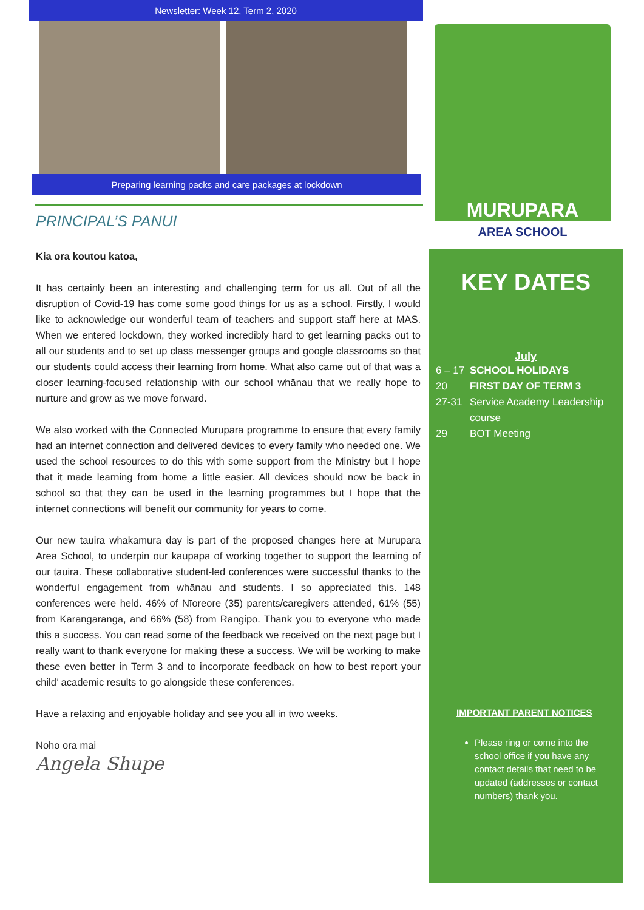Newsletter: Week 12, Term 2, 2020
Preparing learning packs and care packages at lockdown
PRINCIPAL’S PANUI
Kia ora koutou katoa,
It has certainly been an interesting and challenging term for us all. Out of all the disruption of Covid-19 has come some good things for us as a school. Firstly, I would like to acknowledge our wonderful team of teachers and support staff here at MAS. When we entered lockdown, they worked incredibly hard to get learning packs out to all our students and to set up class messenger groups and google classrooms so that our students could access their learning from home. What also came out of that was a closer learning-focused relationship with our school whānau that we really hope to nurture and grow as we move forward.
We also worked with the Connected Murupara programme to ensure that every family had an internet connection and delivered devices to every family who needed one. We used the school resources to do this with some support from the Ministry but I hope that it made learning from home a little easier. All devices should now be back in school so that they can be used in the learning programmes but I hope that the internet connections will benefit our community for years to come.
Our new tauira whakamura day is part of the proposed changes here at Murupara Area School, to underpin our kaupapa of working together to support the learning of our tauira. These collaborative student-led conferences were successful thanks to the wonderful engagement from whānau and students. I so appreciated this. 148 conferences were held. 46% of Nīoreore (35) parents/caregivers attended, 61% (55) from Kārangaranga, and 66% (58) from Rangipō. Thank you to everyone who made this a success. You can read some of the feedback we received on the next page but I really want to thank everyone for making these a success. We will be working to make these even better in Term 3 and to incorporate feedback on how to best report your child’ academic results to go alongside these conferences.
Have a relaxing and enjoyable holiday and see you all in two weeks.
Noho ora mai
Angela Shupe
MURUPARA
AREA SCHOOL
KEY DATES
July
6 – 17 SCHOOL HOLIDAYS
20 FIRST DAY OF TERM 3
27-31 Service Academy Leadership course
29 BOT Meeting
IMPORTANT PARENT NOTICES
Please ring or come into the school office if you have any contact details that need to be updated (addresses or contact numbers) thank you.